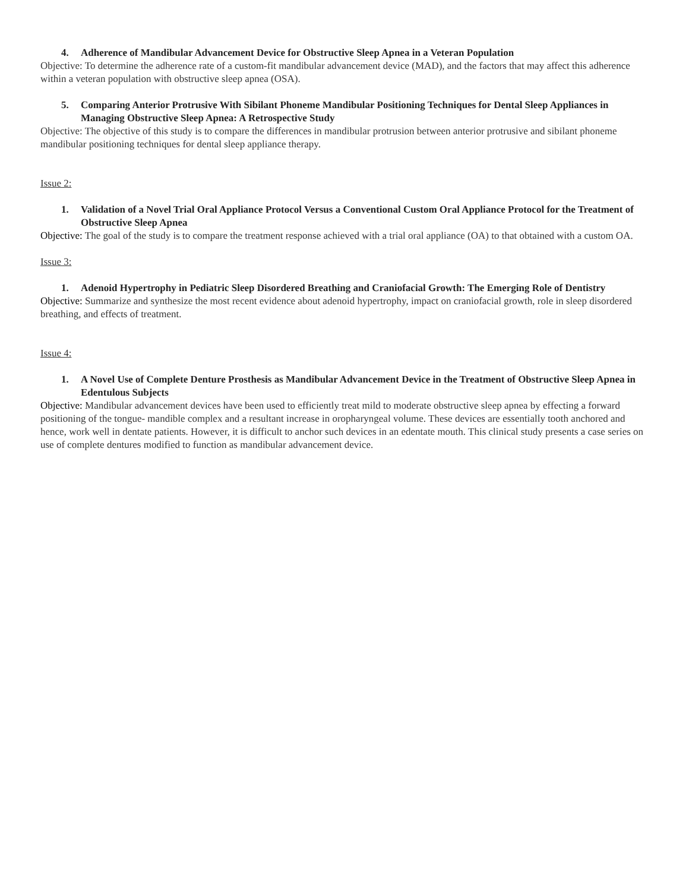4. Adherence of Mandibular Advancement Device for Obstructive Sleep Apnea in a Veteran Population
Objective: To determine the adherence rate of a custom-fit mandibular advancement device (MAD), and the factors that may affect this adherence within a veteran population with obstructive sleep apnea (OSA).
5. Comparing Anterior Protrusive With Sibilant Phoneme Mandibular Positioning Techniques for Dental Sleep Appliances in Managing Obstructive Sleep Apnea: A Retrospective Study
Objective: The objective of this study is to compare the differences in mandibular protrusion between anterior protrusive and sibilant phoneme mandibular positioning techniques for dental sleep appliance therapy.
Issue 2:
1. Validation of a Novel Trial Oral Appliance Protocol Versus a Conventional Custom Oral Appliance Protocol for the Treatment of Obstructive Sleep Apnea
Objective: The goal of the study is to compare the treatment response achieved with a trial oral appliance (OA) to that obtained with a custom OA.
Issue 3:
1. Adenoid Hypertrophy in Pediatric Sleep Disordered Breathing and Craniofacial Growth: The Emerging Role of Dentistry
Objective: Summarize and synthesize the most recent evidence about adenoid hypertrophy, impact on craniofacial growth, role in sleep disordered breathing, and effects of treatment.
Issue 4:
1. A Novel Use of Complete Denture Prosthesis as Mandibular Advancement Device in the Treatment of Obstructive Sleep Apnea in Edentulous Subjects
Objective: Mandibular advancement devices have been used to efficiently treat mild to moderate obstructive sleep apnea by effecting a forward positioning of the tongue- mandible complex and a resultant increase in oropharyngeal volume. These devices are essentially tooth anchored and hence, work well in dentate patients. However, it is difficult to anchor such devices in an edentate mouth. This clinical study presents a case series on use of complete dentures modified to function as mandibular advancement device.